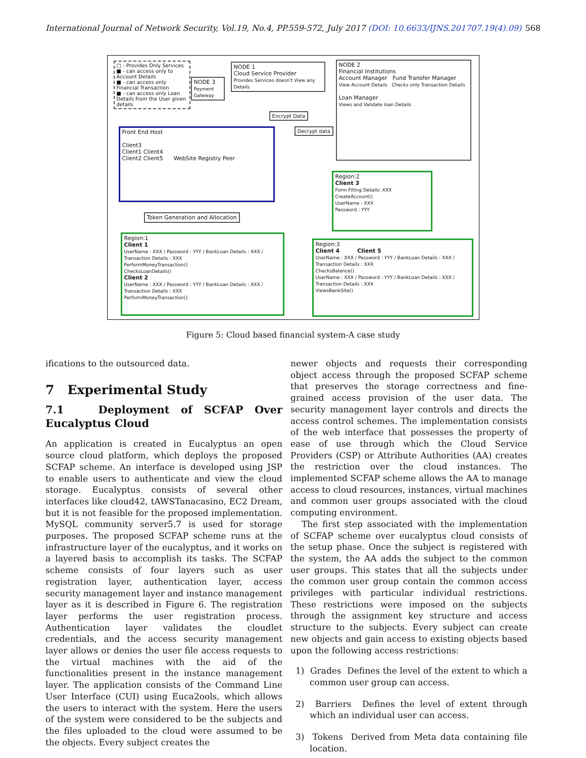International Journal of Network Security, Vol.19, No.4, PP.559-572, July 2017 (DOI: 10.6633/IJNS.201707.19(4).09) 568
□ - Provides Only Services
■ - can access only to Account Details
■ - can access only Financial Transaction
■ - can access only Loan Details from the User given details
NODE 3
Payment Gateway
NODE 1
Cloud Service Provider
Provides Services doesn't View any Details
NODE 2
Financial Institutions
Account Manager Fund Transfer Manager
View Account Details Checks only Transaction Details
Loan Manager
Views and Validate loan Details
Encrypt Data
Decrypt data
Front End Host
Client3
Client1 Client4
Client2 Client5 WebSite Registry Peer
Token Generation and Allocation
Region:2
Client 3
Form Filling Details: XXX
CreateAccount()
UserName : XXX
Password : YYY
Region:1
Client 1
UserName : XXX / Password : YYY / BankLoan Details : XXX / Transaction Details : XXX
PerformMoneyTransaction()
ChecksLoanDetails()
Client 2
UserName : XXX / Password : YYY / BankLoan Details : XXX / Transaction Details : XXX
PerformMoneyTransaction()
Region:3
Client 4 Client 5
UserName : XXX / Password : YYY / BankLoan Details : XXX / Transaction Details : XXX
ChecksBalance()
UserName : XXX / Password : YYY / BankLoan Details : XXX / Transaction Details : XXX
ViewsBankSite()
Figure 5: Cloud based financial system-A case study
ifications to the outsourced data.
7 Experimental Study
7.1 Deployment of SCFAP Over Eucalyptus Cloud
An application is created in Eucalyptus an open source cloud platform, which deploys the proposed SCFAP scheme. An interface is developed using JSP to enable users to authenticate and view the cloud storage. Eucalyptus consists of several other interfaces like cloud42, tAWSTanacasino, EC2 Dream, but it is not feasible for the proposed implementation. MySQL community server5.7 is used for storage purposes. The proposed SCFAP scheme runs at the infrastructure layer of the eucalyptus, and it works on a layered basis to accomplish its tasks. The SCFAP scheme consists of four layers such as user registration layer, authentication layer, access security management layer and instance management layer as it is described in Figure 6. The registration layer performs the user registration process. Authentication layer validates the cloudlet credentials, and the access security management layer allows or denies the user file access requests to the virtual machines with the aid of the functionalities present in the instance management layer. The application consists of the Command Line User Interface (CUI) using Euca2ools, which allows the users to interact with the system. Here the users of the system were considered to be the subjects and the files uploaded to the cloud were assumed to be the objects. Every subject creates the
newer objects and requests their corresponding object access through the proposed SCFAP scheme that preserves the storage correctness and fine-grained access provision of the user data. The security management layer controls and directs the access control schemes. The implementation consists of the web interface that possesses the property of ease of use through which the Cloud Service Providers (CSP) or Attribute Authorities (AA) creates the restriction over the cloud instances. The implemented SCFAP scheme allows the AA to manage access to cloud resources, instances, virtual machines and common user groups associated with the cloud computing environment.
The first step associated with the implementation of SCFAP scheme over eucalyptus cloud consists of the setup phase. Once the subject is registered with the system, the AA adds the subject to the common user groups. This states that all the subjects under the common user group contain the common access privileges with particular individual restrictions. These restrictions were imposed on the subjects through the assignment key structure and access structure to the subjects. Every subject can create new objects and gain access to existing objects based upon the following access restrictions:
1) Grades Defines the level of the extent to which a common user group can access.
2) Barriers Defines the level of extent through which an individual user can access.
3) Tokens Derived from Meta data containing file location.